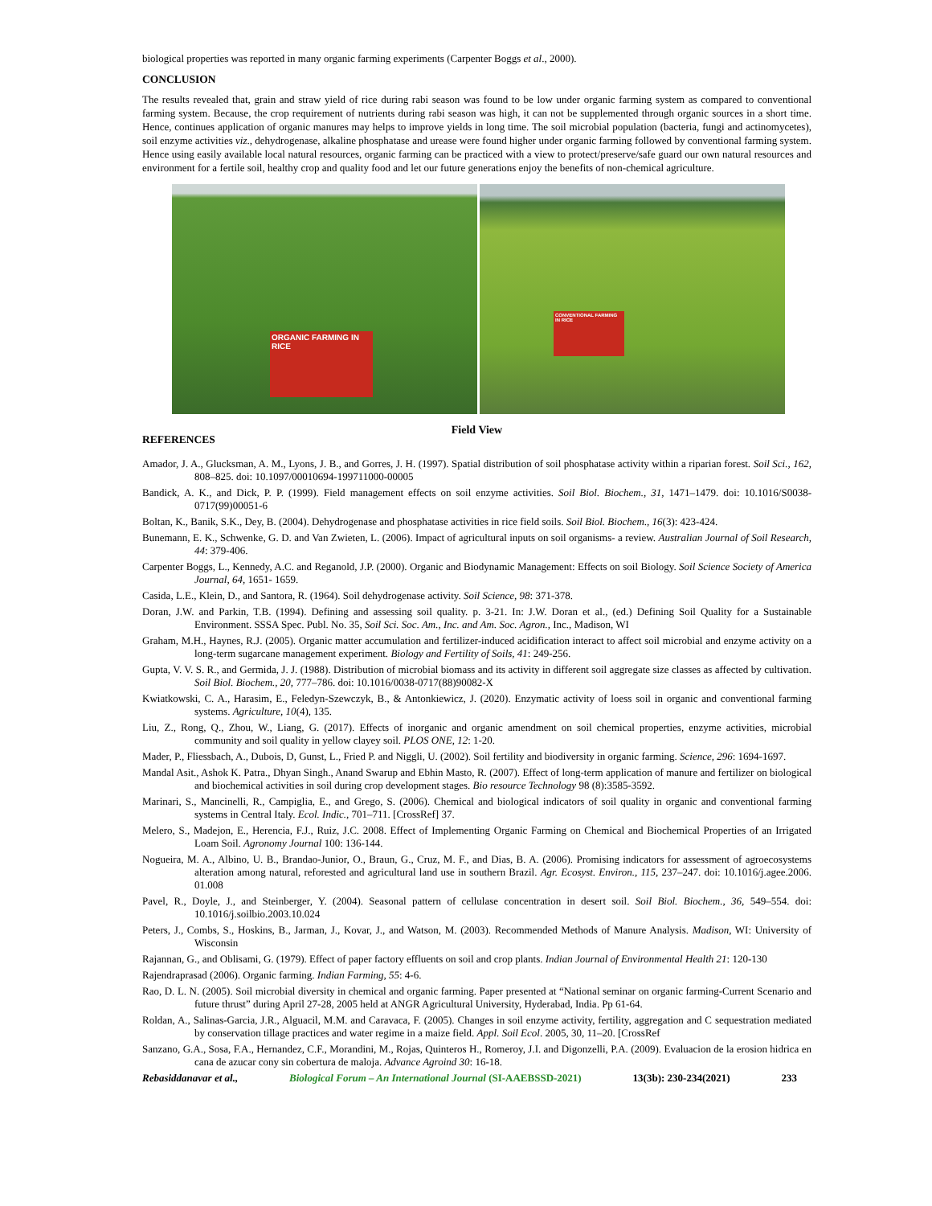biological properties was reported in many organic farming experiments (Carpenter Boggs et al., 2000).
CONCLUSION
The results revealed that, grain and straw yield of rice during rabi season was found to be low under organic farming system as compared to conventional farming system. Because, the crop requirement of nutrients during rabi season was high, it can not be supplemented through organic sources in a short time. Hence, continues application of organic manures may helps to improve yields in long time. The soil microbial population (bacteria, fungi and actinomycetes), soil enzyme activities viz., dehydrogenase, alkaline phosphatase and urease were found higher under organic farming followed by conventional farming system. Hence using easily available local natural resources, organic farming can be practiced with a view to protect/preserve/safe guard our own natural resources and environment for a fertile soil, healthy crop and quality food and let our future generations enjoy the benefits of non-chemical agriculture.
ORGANIC FARMING IN RICE
CONVENTIONAL FARMING IN RICE
Field View
REFERENCES
Amador, J. A., Glucksman, A. M., Lyons, J. B., and Gorres, J. H. (1997). Spatial distribution of soil phosphatase activity within a riparian forest. Soil Sci., 162, 808–825. doi: 10.1097/00010694-199711000-00005
Bandick, A. K., and Dick, P. P. (1999). Field management effects on soil enzyme activities. Soil Biol. Biochem., 31, 1471–1479. doi: 10.1016/S0038- 0717(99)00051-6
Boltan, K., Banik, S.K., Dey, B. (2004). Dehydrogenase and phosphatase activities in rice field soils. Soil Biol. Biochem., 16(3): 423-424.
Bunemann, E. K., Schwenke, G. D. and Van Zwieten, L. (2006). Impact of agricultural inputs on soil organisms- a review. Australian Journal of Soil Research, 44: 379-406.
Carpenter Boggs, L., Kennedy, A.C. and Reganold, J.P. (2000). Organic and Biodynamic Management: Effects on soil Biology. Soil Science Society of America Journal, 64, 1651- 1659.
Casida, L.E., Klein, D., and Santora, R. (1964). Soil dehydrogenase activity. Soil Science, 98: 371-378.
Doran, J.W. and Parkin, T.B. (1994). Defining and assessing soil quality. p. 3-21. In: J.W. Doran et al., (ed.) Defining Soil Quality for a Sustainable Environment. SSSA Spec. Publ. No. 35, Soil Sci. Soc. Am., Inc. and Am. Soc. Agron., Inc., Madison, WI
Graham, M.H., Haynes, R.J. (2005). Organic matter accumulation and fertilizer-induced acidification interact to affect soil microbial and enzyme activity on a long-term sugarcane management experiment. Biology and Fertility of Soils, 41: 249-256.
Gupta, V. V. S. R., and Germida, J. J. (1988). Distribution of microbial biomass and its activity in different soil aggregate size classes as affected by cultivation. Soil Biol. Biochem., 20, 777–786. doi: 10.1016/0038-0717(88)90082-X
Kwiatkowski, C. A., Harasim, E., Feledyn-Szewczyk, B., & Antonkiewicz, J. (2020). Enzymatic activity of loess soil in organic and conventional farming systems. Agriculture, 10(4), 135.
Liu, Z., Rong, Q., Zhou, W., Liang, G. (2017). Effects of inorganic and organic amendment on soil chemical properties, enzyme activities, microbial community and soil quality in yellow clayey soil. PLOS ONE, 12: 1-20.
Mader, P., Fliessbach, A., Dubois, D, Gunst, L., Fried P. and Niggli, U. (2002). Soil fertility and biodiversity in organic farming. Science, 296: 1694-1697.
Mandal Asit., Ashok K. Patra., Dhyan Singh., Anand Swarup and Ebhin Masto, R. (2007). Effect of long-term application of manure and fertilizer on biological and biochemical activities in soil during crop development stages. Bio resource Technology 98 (8):3585-3592.
Marinari, S., Mancinelli, R., Campiglia, E., and Grego, S. (2006). Chemical and biological indicators of soil quality in organic and conventional farming systems in Central Italy. Ecol. Indic., 701–711. [CrossRef] 37.
Melero, S., Madejon, E., Herencia, F.J., Ruiz, J.C. 2008. Effect of Implementing Organic Farming on Chemical and Biochemical Properties of an Irrigated Loam Soil. Agronomy Journal 100: 136-144.
Nogueira, M. A., Albino, U. B., Brandao-Junior, O., Braun, G., Cruz, M. F., and Dias, B. A. (2006). Promising indicators for assessment of agroecosystems alteration among natural, reforested and agricultural land use in southern Brazil. Agr. Ecosyst. Environ., 115, 237–247. doi: 10.1016/j.agee.2006. 01.008
Pavel, R., Doyle, J., and Steinberger, Y. (2004). Seasonal pattern of cellulase concentration in desert soil. Soil Biol. Biochem., 36, 549–554. doi: 10.1016/j.soilbio.2003.10.024
Peters, J., Combs, S., Hoskins, B., Jarman, J., Kovar, J., and Watson, M. (2003). Recommended Methods of Manure Analysis. Madison, WI: University of Wisconsin
Rajannan, G., and Oblisami, G. (1979). Effect of paper factory effluents on soil and crop plants. Indian Journal of Environmental Health 21: 120-130
Rajendraprasad (2006). Organic farming. Indian Farming, 55: 4-6.
Rao, D. L. N. (2005). Soil microbial diversity in chemical and organic farming. Paper presented at “National seminar on organic farming-Current Scenario and future thrust” during April 27-28, 2005 held at ANGR Agricultural University, Hyderabad, India. Pp 61-64.
Roldan, A., Salinas-Garcia, J.R., Alguacil, M.M. and Caravaca, F. (2005). Changes in soil enzyme activity, fertility, aggregation and C sequestration mediated by conservation tillage practices and water regime in a maize field. Appl. Soil Ecol. 2005, 30, 11–20. [CrossRef
Sanzano, G.A., Sosa, F.A., Hernandez, C.F., Morandini, M., Rojas, Quinteros H., Romeroy, J.I. and Digonzelli, P.A. (2009). Evaluacion de la erosion hidrica en cana de azucar cony sin cobertura de maloja. Advance Agroind 30: 16-18.
Rebasiddanavar et al., Biological Forum – An International Journal (SI-AAEBSSD-2021) 13(3b): 230-234(2021) 233